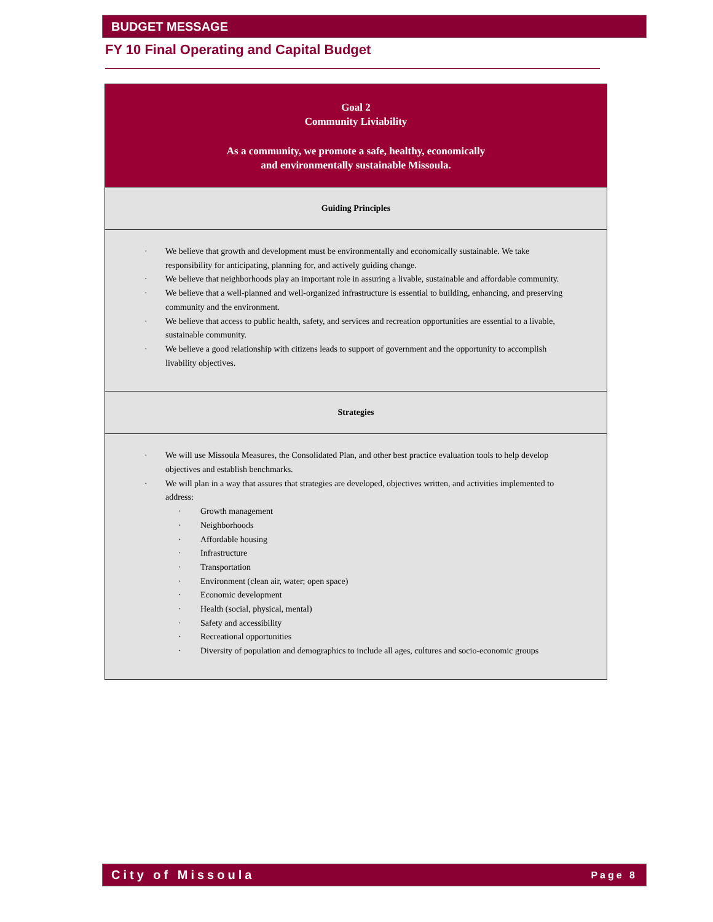BUDGET MESSAGE
FY 10 Final Operating and Capital Budget
Goal 2
Community Liviability
As a community, we promote a safe, healthy, economically
and environmentally sustainable Missoula.
Guiding Principles
· We believe that growth and development must be environmentally and economically sustainable. We take responsibility for anticipating, planning for, and actively guiding change.
· We believe that neighborhoods play an important role in assuring a livable, sustainable and affordable community.
· We believe that a well-planned and well-organized infrastructure is essential to building, enhancing, and preserving community and the environment.
· We believe that access to public health, safety, and services and recreation opportunities are essential to a livable, sustainable community.
· We believe a good relationship with citizens leads to support of government and the opportunity to accomplish livability objectives.
Strategies
· We will use Missoula Measures, the Consolidated Plan, and other best practice evaluation tools to help develop objectives and establish benchmarks.
· We will plan in a way that assures that strategies are developed, objectives written, and activities implemented to address:
· Growth management
· Neighborhoods
· Affordable housing
· Infrastructure
· Transportation
· Environment (clean air, water; open space)
· Economic development
· Health (social, physical, mental)
· Safety and accessibility
· Recreational opportunities
· Diversity of population and demographics to include all ages, cultures and socio-economic groups
City of Missoula Page 8